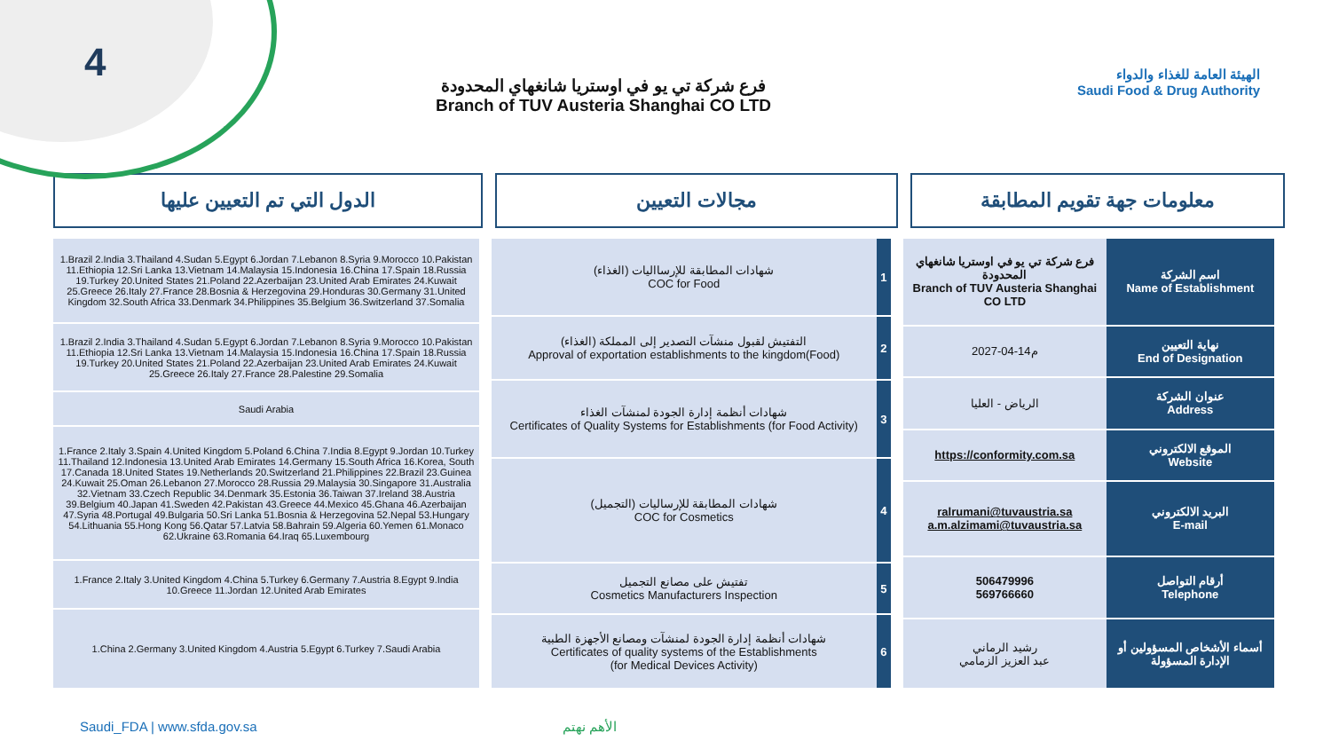4
فرع شركة تي يو في اوستريا شانغهاي المحدودة
Branch of TUV Austeria Shanghai CO LTD
الهيئة العامة للغذاء والدواء
Saudi Food & Drug Authority
الدول التي تم التعيين عليها مجالات التعيين معلومات جهة تقويم المطابقة
| 1.Brazil 2.India 3.Thailand 4.Sudan 5.Egypt 6.Jordan 7.Lebanon 8.Syria 9.Morocco 10.Pakistan 11.Ethiopia 12.Sri Lanka 13.Vietnam 14.Malaysia 15.Indonesia 16.China 17.Spain 18.Russia 19.Turkey 20.United States 21.Poland 22.Azerbaijan 23.United Arab Emirates 24.Kuwait 25.Greece 26.Italy 27.France 28.Bosnia & Herzegovina 29.Honduras 30.Germany 31.United Kingdom 32.South Africa 33.Denmark 34.Philippines 35.Belgium 36.Switzerland 37.Somalia |
| 1.Brazil 2.India 3.Thailand 4.Sudan 5.Egypt 6.Jordan 7.Lebanon 8.Syria 9.Morocco 10.Pakistan 11.Ethiopia 12.Sri Lanka 13.Vietnam 14.Malaysia 15.Indonesia 16.China 17.Spain 18.Russia 19.Turkey 20.United States 21.Poland 22.Azerbaijan 23.United Arab Emirates 24.Kuwait 25.Greece 26.Italy 27.France 28.Palestine 29.Somalia |
| Saudi Arabia |
| 1.France 2.Italy 3.Spain 4.United Kingdom 5.Poland 6.China 7.India 8.Egypt 9.Jordan 10.Turkey 11.Thailand 12.Indonesia 13.United Arab Emirates 14.Germany 15.South Africa 16.Korea, South 17.Canada 18.United States 19.Netherlands 20.Switzerland 21.Philippines 22.Brazil 23.Guinea 24.Kuwait 25.Oman 26.Lebanon 27.Morocco 28.Russia 29.Malaysia 30.Singapore 31.Australia 32.Vietnam 33.Czech Republic 34.Denmark 35.Estonia 36.Taiwan 37.Ireland 38.Austria 39.Belgium 40.Japan 41.Sweden 42.Pakistan 43.Greece 44.Mexico 45.Ghana 46.Azerbaijan 47.Syria 48.Portugal 49.Bulgaria 50.Sri Lanka 51.Bosnia & Herzegovina 52.Nepal 53.Hungary 54.Lithuania 55.Hong Kong 56.Qatar 57.Latvia 58.Bahrain 59.Algeria 60.Yemen 61.Monaco 62.Ukraine 63.Romania 64.Iraq 65.Luxembourg |
| 1.France 2.Italy 3.United Kingdom 4.China 5.Turkey 6.Germany 7.Austria 8.Egypt 9.India 10.Greece 11.Jordan 12.United Arab Emirates |
| 1.China 2.Germany 3.United Kingdom 4.Austria 5.Egypt 6.Turkey 7.Saudi Arabia |
| شهادات المطابقة للإرسااليات (الغذاء) COC for Food | 1 |
| التفتيش لقبول منشآت التصدير إلى المملكة (الغذاء) Approval of exportation establishments to the kingdom(Food) | 2 |
| شهادات أنظمة إدارة الجودة لمنشآت الغذاء Certificates of Quality Systems for Establishments (for Food Activity) | 3 |
| شهادات المطابقة للإرساليات (التجميل) COC for Cosmetics | 4 |
| تفتيش على مصانع التجميل Cosmetics Manufacturers Inspection | 5 |
| شهادات أنظمة إدارة الجودة لمنشآت ومصانع الأجهزة الطبية Certificates of quality systems of the Establishments (for Medical Devices Activity) | 6 |
| فرع شركة تي يو في اوستريا شانغهاي المحدودة Branch of TUV Austeria Shanghai CO LTD | اسم الشركة Name of Establishment |
| 2027-04-14م | نهاية التعيين End of Designation |
| الرياض - العليا | عنوان الشركة Address |
| https://conformity.com.sa | الموقع الالكتروني Website |
| ralrumani@tuvaustria.sa a.m.alzimami@tuvaustria.sa | البريد الالكتروني E-mail |
| 506479996 569766660 | أرقام التواصل Telephone |
| رشيد الرماني عبد العزيز الزمامي | أسماء الأشخاص المسؤولين أو الإدارة المسؤولة |
Saudi_FDA | www.sfda.gov.sa الأهم نهتم